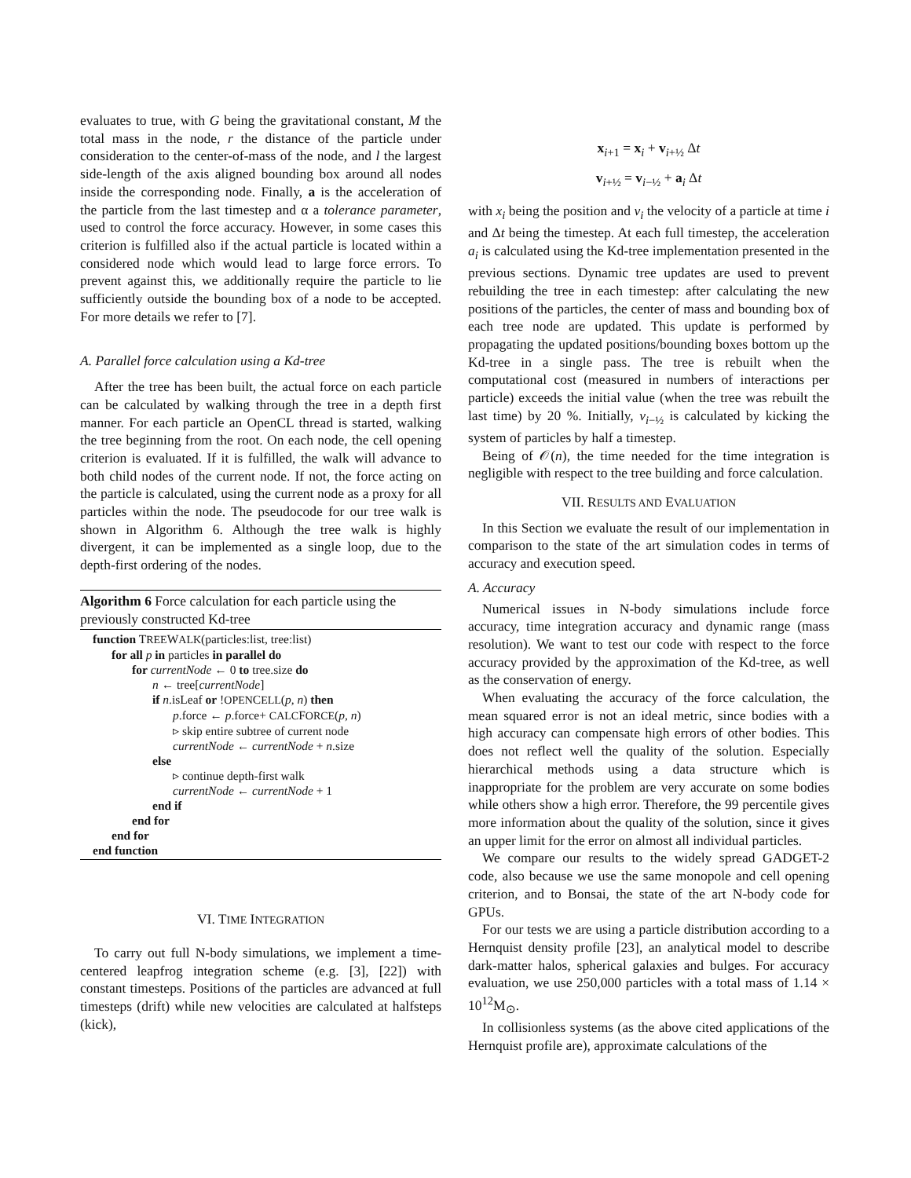evaluates to true, with G being the gravitational constant, M the total mass in the node, r the distance of the particle under consideration to the center-of-mass of the node, and l the largest side-length of the axis aligned bounding box around all nodes inside the corresponding node. Finally, a is the acceleration of the particle from the last timestep and α a tolerance parameter, used to control the force accuracy. However, in some cases this criterion is fulfilled also if the actual particle is located within a considered node which would lead to large force errors. To prevent against this, we additionally require the particle to lie sufficiently outside the bounding box of a node to be accepted. For more details we refer to [7].
A. Parallel force calculation using a Kd-tree
After the tree has been built, the actual force on each particle can be calculated by walking through the tree in a depth first manner. For each particle an OpenCL thread is started, walking the tree beginning from the root. On each node, the cell opening criterion is evaluated. If it is fulfilled, the walk will advance to both child nodes of the current node. If not, the force acting on the particle is calculated, using the current node as a proxy for all particles within the node. The pseudocode for our tree walk is shown in Algorithm 6. Although the tree walk is highly divergent, it can be implemented as a single loop, due to the depth-first ordering of the nodes.
Algorithm 6 Force calculation for each particle using the previously constructed Kd-tree
function TREEWALK(particles:list, tree:list)
for all p in particles in parallel do
for currentNode ← 0 to tree.size do
n ← tree[currentNode]
if n.isLeaf or !OPENCELL(p, n) then
p.force ← p.force+ CALCFORCE(p, n)
▹ skip entire subtree of current node
currentNode ← currentNode + n.size
else
▹ continue depth-first walk
currentNode ← currentNode + 1
end if
end for
end for
end function
VI. TIME INTEGRATION
To carry out full N-body simulations, we implement a time-centered leapfrog integration scheme (e.g. [3], [22]) with constant timesteps. Positions of the particles are advanced at full timesteps (drift) while new velocities are calculated at halfsteps (kick),
x<sub>i+1</sub> = x<sub>i</sub> + v<sub>i+½</sub> Δt
v<sub>i+½</sub> = v<sub>i−½</sub> + a<sub>i</sub> Δt
with x<sub>i</sub> being the position and v<sub>i</sub> the velocity of a particle at time i and Δt being the timestep. At each full timestep, the acceleration a<sub>i</sub> is calculated using the Kd-tree implementation presented in the previous sections. Dynamic tree updates are used to prevent rebuilding the tree in each timestep: after calculating the new positions of the particles, the center of mass and bounding box of each tree node are updated. This update is performed by propagating the updated positions/bounding boxes bottom up the Kd-tree in a single pass. The tree is rebuilt when the computational cost (measured in numbers of interactions per particle) exceeds the initial value (when the tree was rebuilt the last time) by 20 %. Initially, v<sub>i−½</sub> is calculated by kicking the system of particles by half a timestep.
Being of 𝒪(n), the time needed for the time integration is negligible with respect to the tree building and force calculation.
VII. RESULTS AND EVALUATION
In this Section we evaluate the result of our implementation in comparison to the state of the art simulation codes in terms of accuracy and execution speed.
A. Accuracy
Numerical issues in N-body simulations include force accuracy, time integration accuracy and dynamic range (mass resolution). We want to test our code with respect to the force accuracy provided by the approximation of the Kd-tree, as well as the conservation of energy.
When evaluating the accuracy of the force calculation, the mean squared error is not an ideal metric, since bodies with a high accuracy can compensate high errors of other bodies. This does not reflect well the quality of the solution. Especially hierarchical methods using a data structure which is inappropriate for the problem are very accurate on some bodies while others show a high error. Therefore, the 99 percentile gives more information about the quality of the solution, since it gives an upper limit for the error on almost all individual particles.
We compare our results to the widely spread GADGET-2 code, also because we use the same monopole and cell opening criterion, and to Bonsai, the state of the art N-body code for GPUs.
For our tests we are using a particle distribution according to a Hernquist density profile [23], an analytical model to describe dark-matter halos, spherical galaxies and bulges. For accuracy evaluation, we use 250,000 particles with a total mass of 1.14 × 10<sup>12</sup>M<sub>⊙</sub>.
In collisionless systems (as the above cited applications of the Hernquist profile are), approximate calculations of the